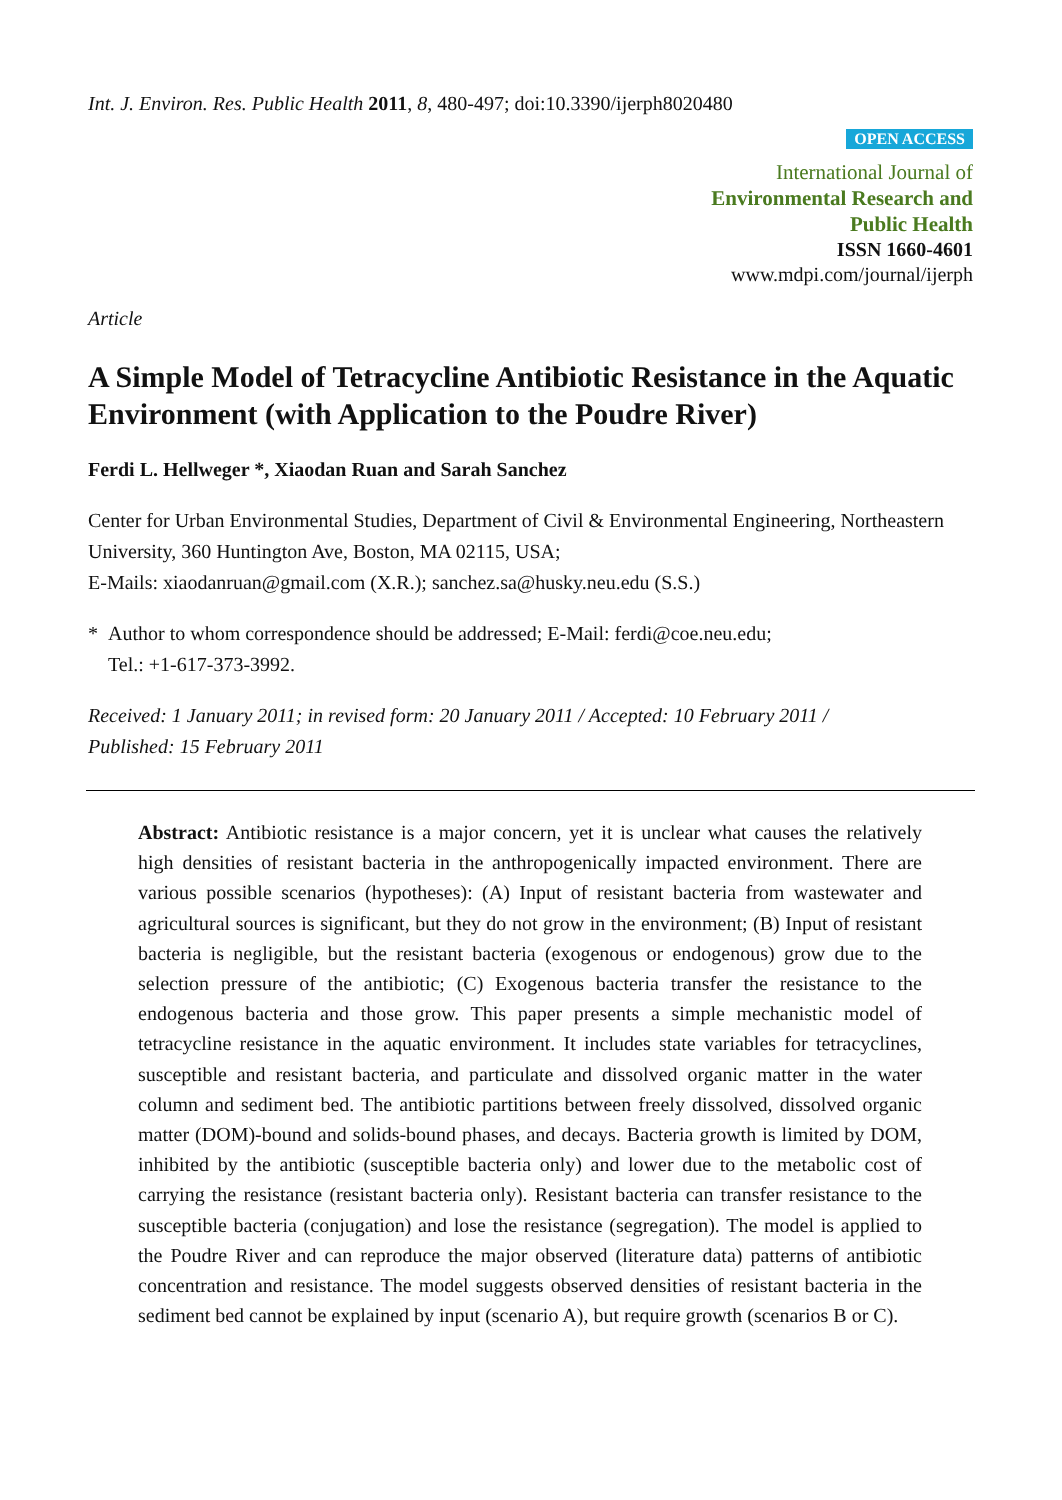Int. J. Environ. Res. Public Health 2011, 8, 480-497; doi:10.3390/ijerph8020480
OPEN ACCESS
International Journal of
Environmental Research and
Public Health
ISSN 1660-4601
www.mdpi.com/journal/ijerph
Article
A Simple Model of Tetracycline Antibiotic Resistance in the Aquatic Environment (with Application to the Poudre River)
Ferdi L. Hellweger *, Xiaodan Ruan and Sarah Sanchez
Center for Urban Environmental Studies, Department of Civil & Environmental Engineering, Northeastern University, 360 Huntington Ave, Boston, MA 02115, USA;
E-Mails: xiaodanruan@gmail.com (X.R.); sanchez.sa@husky.neu.edu (S.S.)
* Author to whom correspondence should be addressed; E-Mail: ferdi@coe.neu.edu;
Tel.: +1-617-373-3992.
Received: 1 January 2011; in revised form: 20 January 2011 / Accepted: 10 February 2011 /
Published: 15 February 2011
Abstract: Antibiotic resistance is a major concern, yet it is unclear what causes the relatively high densities of resistant bacteria in the anthropogenically impacted environment. There are various possible scenarios (hypotheses): (A) Input of resistant bacteria from wastewater and agricultural sources is significant, but they do not grow in the environment; (B) Input of resistant bacteria is negligible, but the resistant bacteria (exogenous or endogenous) grow due to the selection pressure of the antibiotic; (C) Exogenous bacteria transfer the resistance to the endogenous bacteria and those grow. This paper presents a simple mechanistic model of tetracycline resistance in the aquatic environment. It includes state variables for tetracyclines, susceptible and resistant bacteria, and particulate and dissolved organic matter in the water column and sediment bed. The antibiotic partitions between freely dissolved, dissolved organic matter (DOM)-bound and solids-bound phases, and decays. Bacteria growth is limited by DOM, inhibited by the antibiotic (susceptible bacteria only) and lower due to the metabolic cost of carrying the resistance (resistant bacteria only). Resistant bacteria can transfer resistance to the susceptible bacteria (conjugation) and lose the resistance (segregation). The model is applied to the Poudre River and can reproduce the major observed (literature data) patterns of antibiotic concentration and resistance. The model suggests observed densities of resistant bacteria in the sediment bed cannot be explained by input (scenario A), but require growth (scenarios B or C).